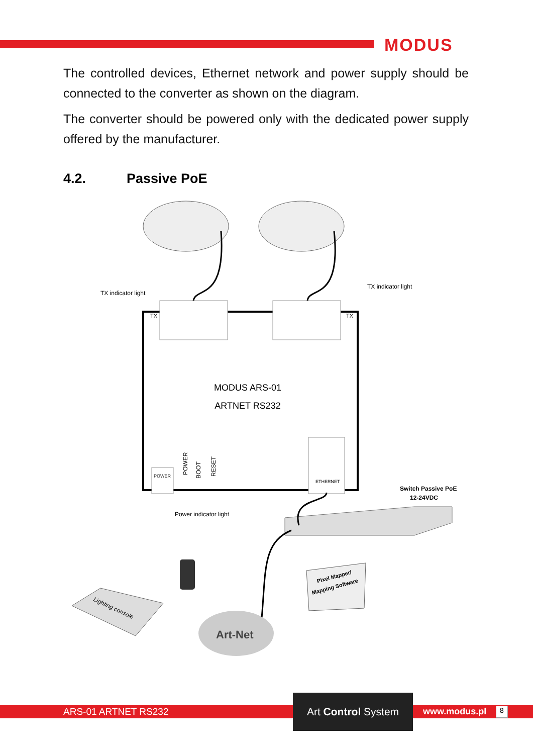MODUS
The controlled devices, Ethernet network and power supply should be connected to the converter as shown on the diagram.
The converter should be powered only with the dedicated power supply offered by the manufacturer.
4.2. Passive PoE
TX indicator light
TX indicator light
TX
TX
MODUS ARS-01
ARTNET RS232
POWER
ETHERNET
POWER
BOOT
RESET
Power indicator light
Switch Passive PoE
12-24VDC
Lighting console
Art-Net
Pixel Mapper/
Mapping Software
ARS-01 ARTNET RS232
Art Control System
www.modus.pl 8